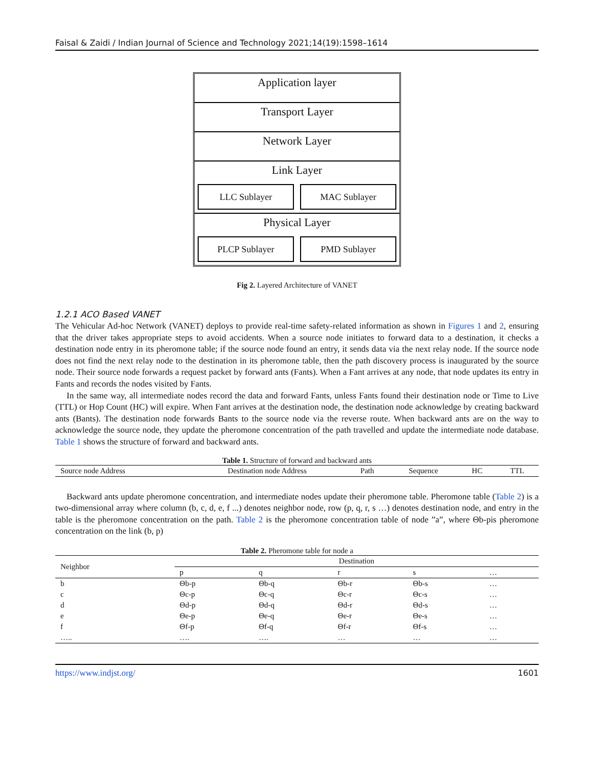Faisal & Zaidi / Indian Journal of Science and Technology 2021;14(19):1598–1614
Application layer
Transport Layer
Network Layer
Link Layer
LLC Sublayer MAC Sublayer
Physical Layer
PLCP Sublayer PMD Sublayer
Fig 2. Layered Architecture of VANET
1.2.1 ACO Based VANET
The Vehicular Ad-hoc Network (VANET) deploys to provide real-time safety-related information as shown in Figures 1 and 2, ensuring that the driver takes appropriate steps to avoid accidents. When a source node initiates to forward data to a destination, it checks a destination node entry in its pheromone table; if the source node found an entry, it sends data via the next relay node. If the source node does not find the next relay node to the destination in its pheromone table, then the path discovery process is inaugurated by the source node. Their source node forwards a request packet by forward ants (Fants). When a Fant arrives at any node, that node updates its entry in Fants and records the nodes visited by Fants.
In the same way, all intermediate nodes record the data and forward Fants, unless Fants found their destination node or Time to Live (TTL) or Hop Count (HC) will expire. When Fant arrives at the destination node, the destination node acknowledge by creating backward ants (Bants). The destination node forwards Bants to the source node via the reverse route. When backward ants are on the way to acknowledge the source node, they update the pheromone concentration of the path travelled and update the intermediate node database. Table 1 shows the structure of forward and backward ants.
Table 1. Structure of forward and backward ants
| Source node Address | Destination node Address | Path | Sequence | HC | TTL |
Backward ants update pheromone concentration, and intermediate nodes update their pheromone table. Pheromone table (Table 2) is a two-dimensional array where column (b, c, d, e, f ...) denotes neighbor node, row (p, q, r, s …) denotes destination node, and entry in the table is the pheromone concentration on the path. Table 2 is the pheromone concentration table of node ”a”, where Θb-pis pheromone concentration on the link (b, p)
Table 2. Pheromone table for node a
| Neighbor | Destination | | | | |
| --- | --- | --- | --- | --- | --- |
| | p | q | r | s | … |
| b | Θb-p | Θb-q | Θb-r | Θb-s | … |
| c | Θc-p | Θc-q | Θc-r | Θc-s | … |
| d | Θd-p | Θd-q | Θd-r | Θd-s | … |
| e | Θe-p | Θe-q | Θe-r | Θe-s | … |
| f | Θf-p | Θf-q | Θf-r | Θf-s | … |
| ….. | …. | …. | … | … | … |
https://www.indjst.org/ 1601